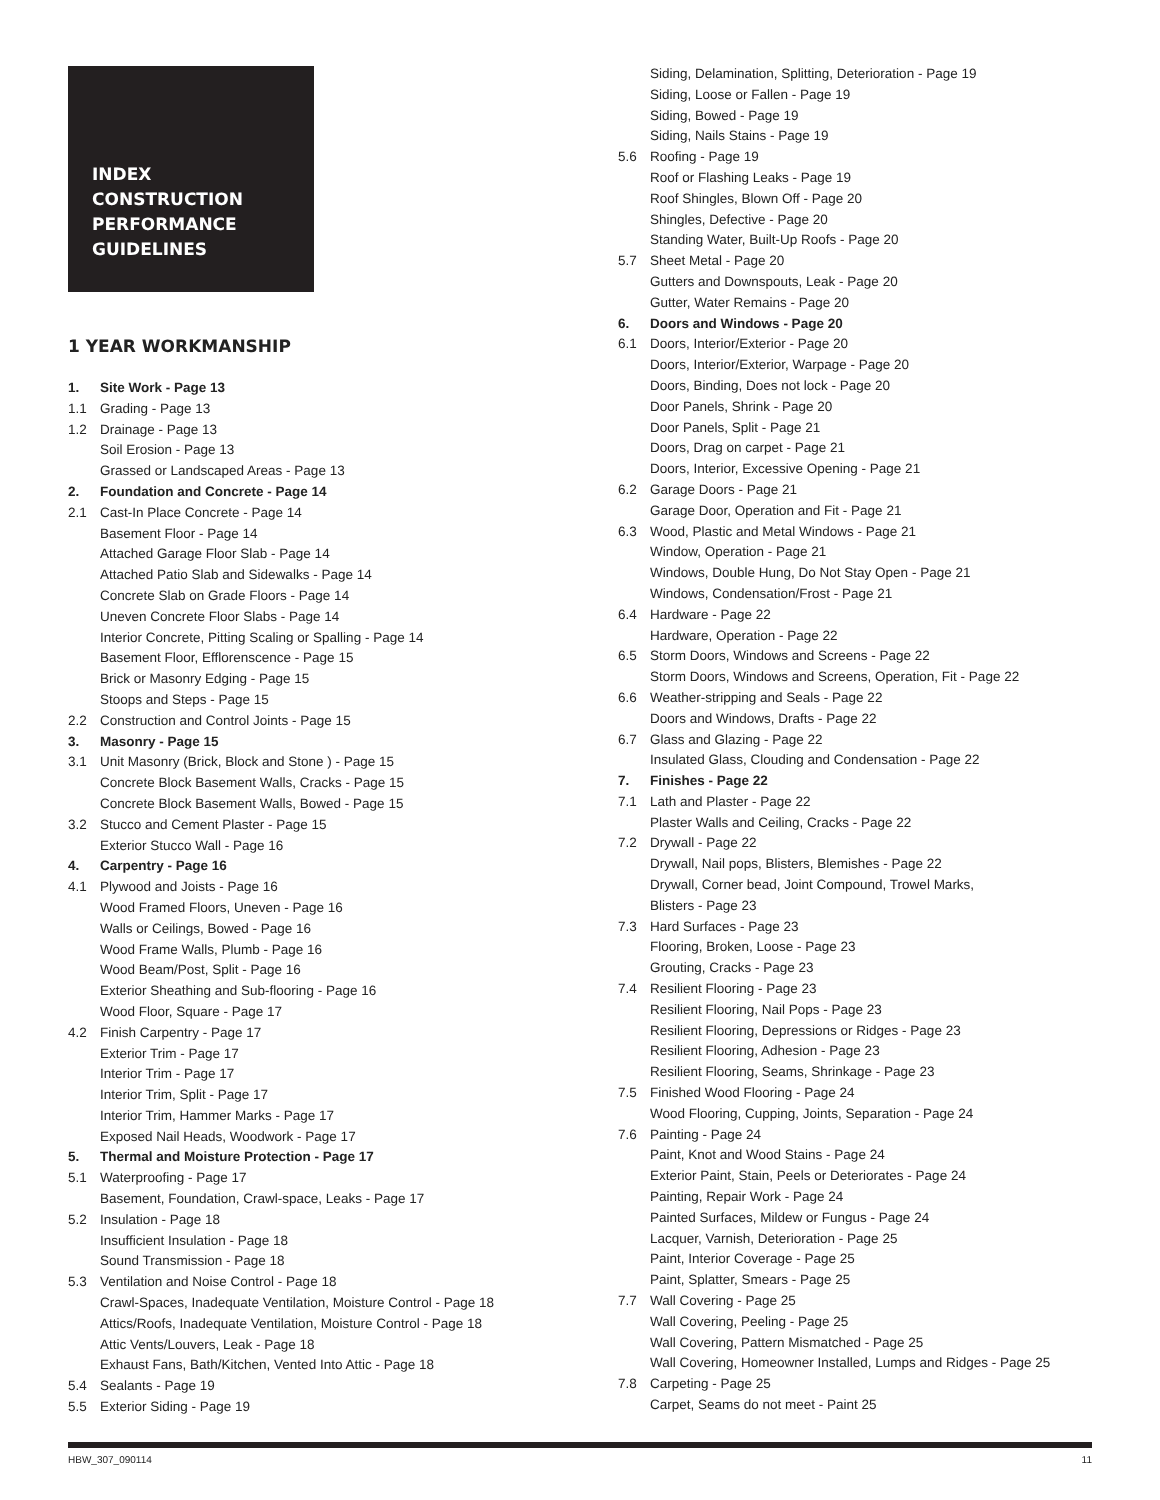INDEX
CONSTRUCTION
PERFORMANCE
GUIDELINES
1 YEAR WORKMANSHIP
1. Site Work - Page 13
1.1 Grading - Page 13
1.2 Drainage - Page 13
Soil Erosion - Page 13
Grassed or Landscaped Areas - Page 13
2. Foundation and Concrete - Page 14
2.1 Cast-In Place Concrete - Page 14
Basement Floor - Page 14
Attached Garage Floor Slab - Page 14
Attached Patio Slab and Sidewalks - Page 14
Concrete Slab on Grade Floors - Page 14
Uneven Concrete Floor Slabs - Page 14
Interior Concrete, Pitting Scaling or Spalling - Page 14
Basement Floor, Efflorenscence - Page 15
Brick or Masonry Edging - Page 15
Stoops and Steps - Page 15
2.2 Construction and Control Joints - Page 15
3. Masonry - Page 15
3.1 Unit Masonry (Brick, Block and Stone ) - Page 15
Concrete Block Basement Walls, Cracks - Page 15
Concrete Block Basement Walls, Bowed - Page 15
3.2 Stucco and Cement Plaster - Page 15
Exterior Stucco Wall - Page 16
4. Carpentry - Page 16
4.1 Plywood and Joists - Page 16
Wood Framed Floors, Uneven - Page 16
Walls or Ceilings, Bowed - Page 16
Wood Frame Walls, Plumb - Page 16
Wood Beam/Post, Split - Page 16
Exterior Sheathing and Sub-flooring - Page 16
Wood Floor, Square - Page 17
4.2 Finish Carpentry - Page 17
Exterior Trim - Page 17
Interior Trim - Page 17
Interior Trim, Split - Page 17
Interior Trim, Hammer Marks - Page 17
Exposed Nail Heads, Woodwork - Page 17
5. Thermal and Moisture Protection - Page 17
5.1 Waterproofing - Page 17
Basement, Foundation, Crawl-space, Leaks - Page 17
5.2 Insulation - Page 18
Insufficient Insulation - Page 18
Sound Transmission - Page 18
5.3 Ventilation and Noise Control - Page 18
Crawl-Spaces, Inadequate Ventilation, Moisture Control - Page 18
Attics/Roofs, Inadequate Ventilation, Moisture Control - Page 18
Attic Vents/Louvers, Leak - Page 18
Exhaust Fans, Bath/Kitchen, Vented Into Attic - Page 18
5.4 Sealants - Page 19
5.5 Exterior Siding - Page 19
Siding, Delamination, Splitting, Deterioration - Page 19
Siding, Loose or Fallen - Page 19
Siding, Bowed - Page 19
Siding, Nails Stains - Page 19
5.6 Roofing - Page 19
Roof or Flashing Leaks - Page 19
Roof Shingles, Blown Off - Page 20
Shingles, Defective - Page 20
Standing Water, Built-Up Roofs - Page 20
5.7 Sheet Metal - Page 20
Gutters and Downspouts, Leak - Page 20
Gutter, Water Remains - Page 20
6. Doors and Windows - Page 20
6.1 Doors, Interior/Exterior - Page 20
Doors, Interior/Exterior, Warpage - Page 20
Doors, Binding, Does not lock - Page 20
Door Panels, Shrink - Page 20
Door Panels, Split - Page 21
Doors, Drag on carpet - Page 21
Doors, Interior, Excessive Opening - Page 21
6.2 Garage Doors - Page 21
Garage Door, Operation and Fit - Page 21
6.3 Wood, Plastic and Metal Windows - Page 21
Window, Operation - Page 21
Windows, Double Hung, Do Not Stay Open - Page 21
Windows, Condensation/Frost - Page 21
6.4 Hardware - Page 22
Hardware, Operation - Page 22
6.5 Storm Doors, Windows and Screens - Page 22
Storm Doors, Windows and Screens, Operation, Fit - Page 22
6.6 Weather-stripping and Seals - Page 22
Doors and Windows, Drafts - Page 22
6.7 Glass and Glazing - Page 22
Insulated Glass, Clouding and Condensation - Page 22
7. Finishes - Page 22
7.1 Lath and Plaster - Page 22
Plaster Walls and Ceiling, Cracks - Page 22
7.2 Drywall - Page 22
Drywall, Nail pops, Blisters, Blemishes - Page 22
Drywall, Corner bead, Joint Compound, Trowel Marks,
Blisters - Page 23
7.3 Hard Surfaces - Page 23
Flooring, Broken, Loose - Page 23
Grouting, Cracks - Page 23
7.4 Resilient Flooring - Page 23
Resilient Flooring, Nail Pops - Page 23
Resilient Flooring, Depressions or Ridges - Page 23
Resilient Flooring, Adhesion - Page 23
Resilient Flooring, Seams, Shrinkage - Page 23
7.5 Finished Wood Flooring - Page 24
Wood Flooring, Cupping, Joints, Separation - Page 24
7.6 Painting - Page 24
Paint, Knot and Wood Stains - Page 24
Exterior Paint, Stain, Peels or Deteriorates - Page 24
Painting, Repair Work - Page 24
Painted Surfaces, Mildew or Fungus - Page 24
Lacquer, Varnish, Deterioration - Page 25
Paint, Interior Coverage - Page 25
Paint, Splatter, Smears - Page 25
7.7 Wall Covering - Page 25
Wall Covering, Peeling - Page 25
Wall Covering, Pattern Mismatched - Page 25
Wall Covering, Homeowner Installed, Lumps and Ridges - Page 25
7.8 Carpeting - Page 25
Carpet, Seams do not meet - Paint 25
HBW_307_090114 11